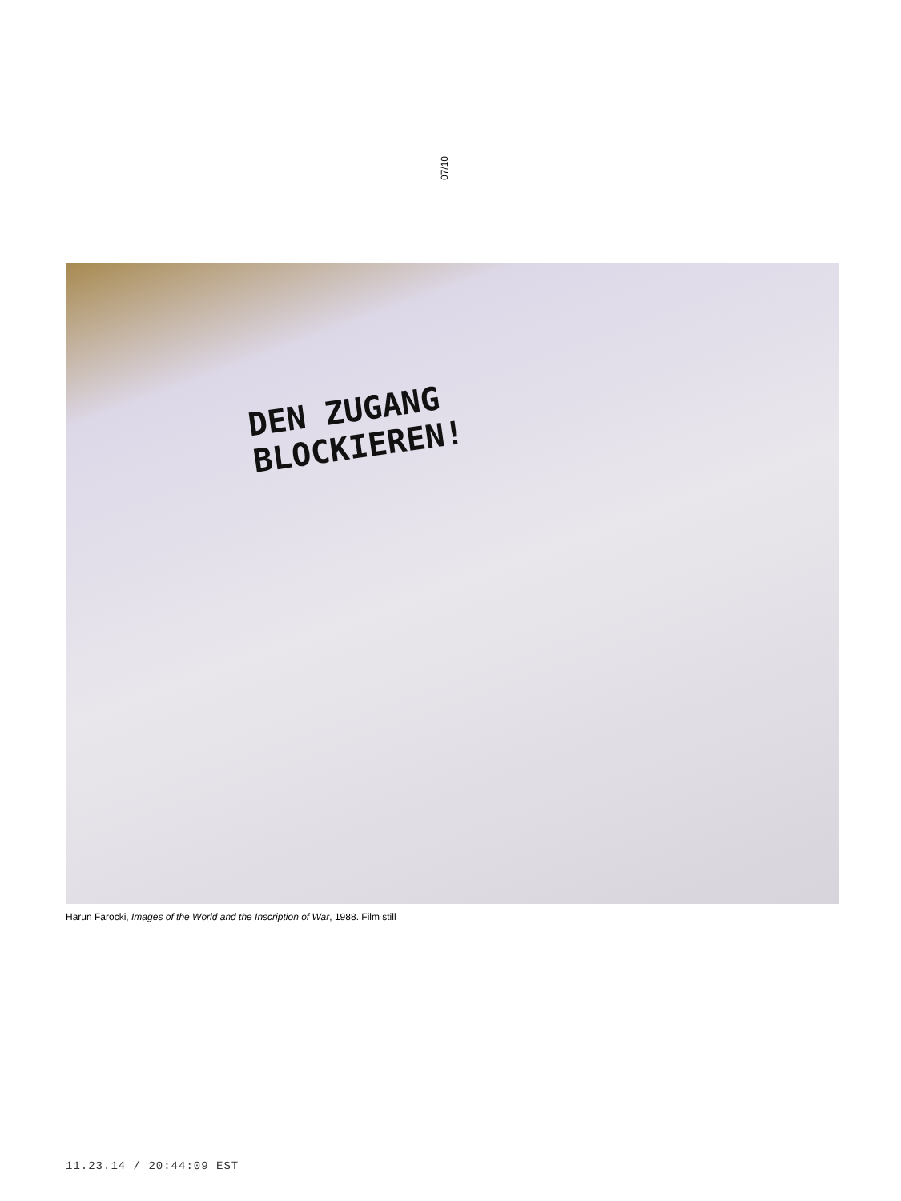07/10
DEN ZUGANG
BLOCKIEREN!
Harun Farocki, Images of the World and the Inscription of War, 1988. Film still
11.23.14 / 20:44:09 EST